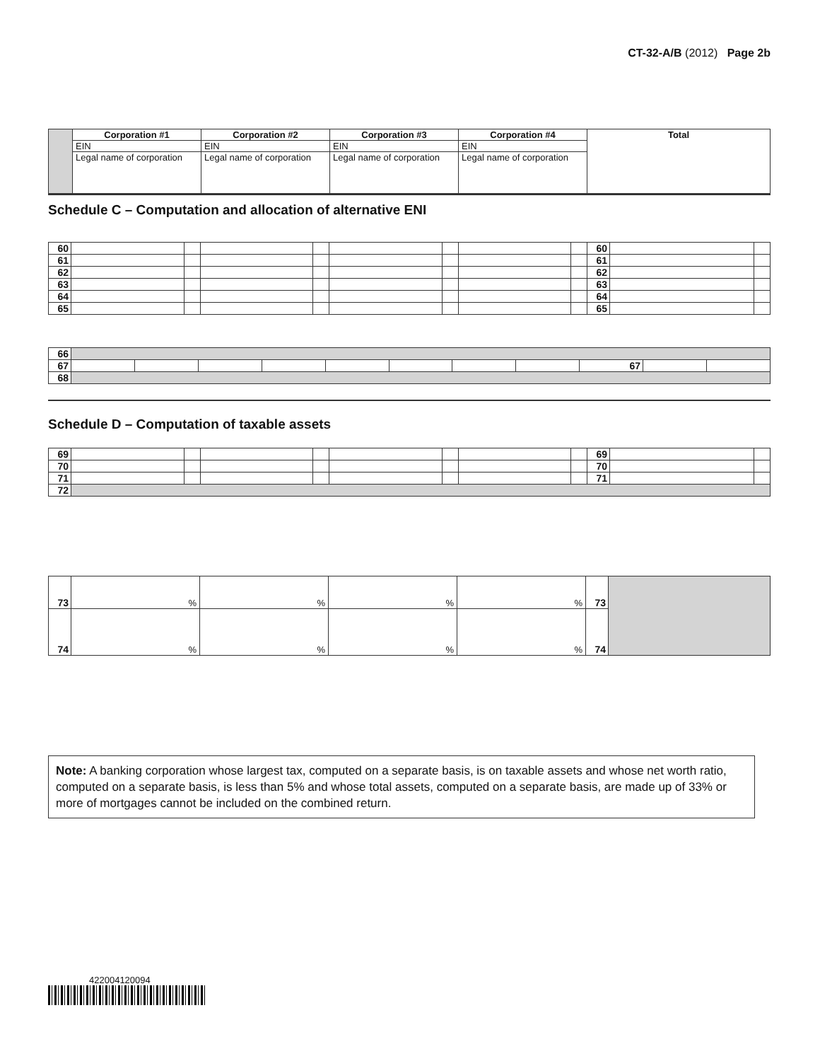CT-32-A/B (2012) Page 2b
| | Corporation #1 | Corporation #2 | Corporation #3 | Corporation #4 | Total |
| | EIN | EIN | EIN | EIN | |
| | Legal name of corporation | Legal name of corporation | Legal name of corporation | Legal name of corporation | |
Schedule C – Computation and allocation of alternative ENI
| 60 | | | | | | | | | 60 | | |
| 61 | | | | | | | | | 61 | | |
| 62 | | | | | | | | | 62 | | |
| 63 | | | | | | | | | 63 | | |
| 64 | | | | | | | | | 64 | | |
| 65 | | | | | | | | | 65 | | |
| 66 | | | | | | | | | | | |
| 67 | | | | | | | | | 67 | | |
| 68 | | | | | | | | | | | |
Schedule D – Computation of taxable assets
| 69 | | | | | | | | | 69 | | |
| 70 | | | | | | | | | 70 | | |
| 71 | | | | | | | | | 71 | | |
| 72 | | | | | | | | | | | |
| 73 | % | % | % | % | 73 | |
| 74 | % | % | % | % | 74 | |
Note: A banking corporation whose largest tax, computed on a separate basis, is on taxable assets and whose net worth ratio, computed on a separate basis, is less than 5% and whose total assets, computed on a separate basis, are made up of 33% or more of mortgages cannot be included on the combined return.
422004120094